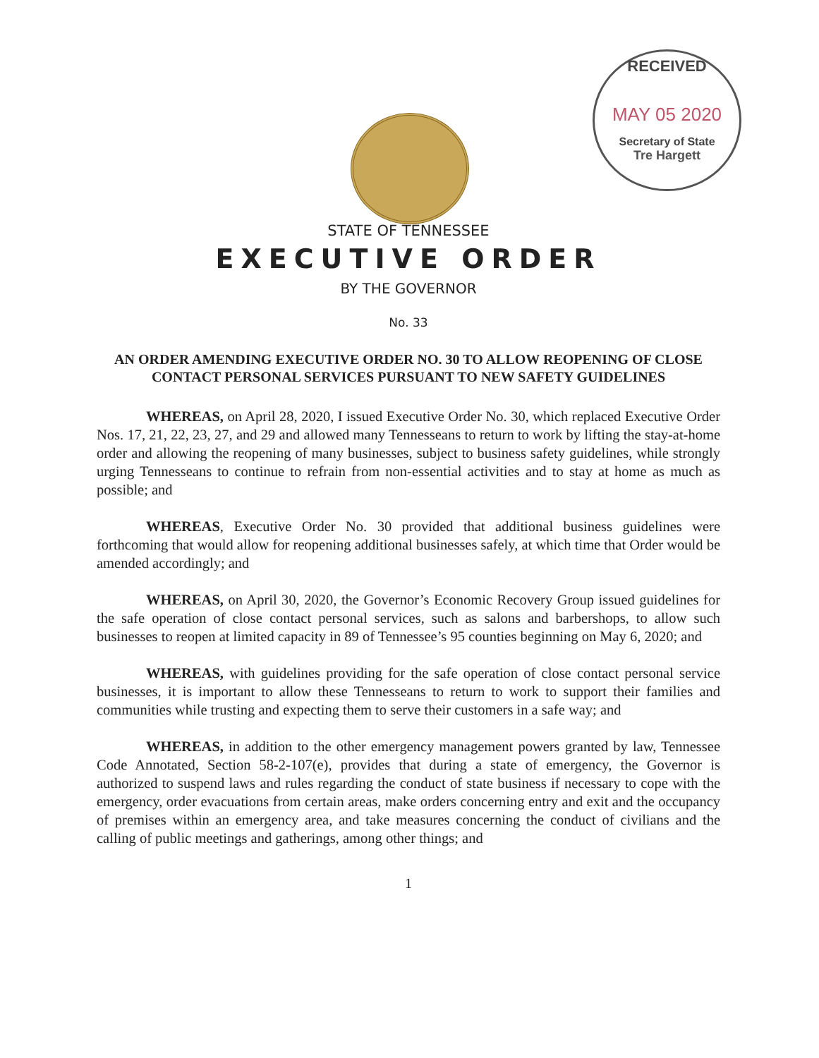RECEIVED
MAY 05 2020
Secretary of State
Tre Hargett
STATE OF TENNESSEE
EXECUTIVE ORDER
BY THE GOVERNOR
No. 33
AN ORDER AMENDING EXECUTIVE ORDER NO. 30 TO ALLOW REOPENING OF CLOSE CONTACT PERSONAL SERVICES PURSUANT TO NEW SAFETY GUIDELINES
WHEREAS, on April 28, 2020, I issued Executive Order No. 30, which replaced Executive Order Nos. 17, 21, 22, 23, 27, and 29 and allowed many Tennesseans to return to work by lifting the stay-at-home order and allowing the reopening of many businesses, subject to business safety guidelines, while strongly urging Tennesseans to continue to refrain from non-essential activities and to stay at home as much as possible; and
WHEREAS, Executive Order No. 30 provided that additional business guidelines were forthcoming that would allow for reopening additional businesses safely, at which time that Order would be amended accordingly; and
WHEREAS, on April 30, 2020, the Governor’s Economic Recovery Group issued guidelines for the safe operation of close contact personal services, such as salons and barbershops, to allow such businesses to reopen at limited capacity in 89 of Tennessee’s 95 counties beginning on May 6, 2020; and
WHEREAS, with guidelines providing for the safe operation of close contact personal service businesses, it is important to allow these Tennesseans to return to work to support their families and communities while trusting and expecting them to serve their customers in a safe way; and
WHEREAS, in addition to the other emergency management powers granted by law, Tennessee Code Annotated, Section 58-2-107(e), provides that during a state of emergency, the Governor is authorized to suspend laws and rules regarding the conduct of state business if necessary to cope with the emergency, order evacuations from certain areas, make orders concerning entry and exit and the occupancy of premises within an emergency area, and take measures concerning the conduct of civilians and the calling of public meetings and gatherings, among other things; and
1